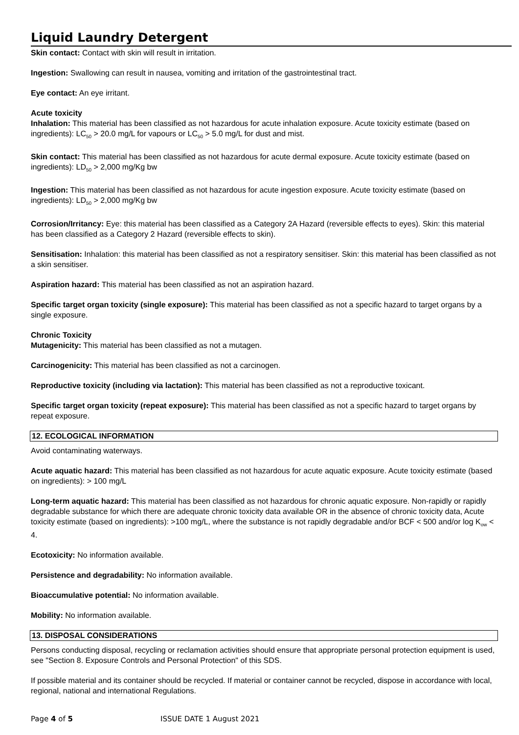Liquid Laundry Detergent
Skin contact: Contact with skin will result in irritation.
Ingestion: Swallowing can result in nausea, vomiting and irritation of the gastrointestinal tract.
Eye contact: An eye irritant.
Acute toxicity
Inhalation: This material has been classified as not hazardous for acute inhalation exposure. Acute toxicity estimate (based on ingredients): LC<sub>50</sub> > 20.0 mg/L for vapours or LC<sub>50</sub> > 5.0 mg/L for dust and mist.
Skin contact: This material has been classified as not hazardous for acute dermal exposure. Acute toxicity estimate (based on ingredients): LD<sub>50</sub> > 2,000 mg/Kg bw
Ingestion: This material has been classified as not hazardous for acute ingestion exposure. Acute toxicity estimate (based on ingredients): LD<sub>50</sub> > 2,000 mg/Kg bw
Corrosion/Irritancy: Eye: this material has been classified as a Category 2A Hazard (reversible effects to eyes). Skin: this material has been classified as a Category 2 Hazard (reversible effects to skin).
Sensitisation: Inhalation: this material has been classified as not a respiratory sensitiser. Skin: this material has been classified as not a skin sensitiser.
Aspiration hazard: This material has been classified as not an aspiration hazard.
Specific target organ toxicity (single exposure): This material has been classified as not a specific hazard to target organs by a single exposure.
Chronic Toxicity
Mutagenicity: This material has been classified as not a mutagen.
Carcinogenicity: This material has been classified as not a carcinogen.
Reproductive toxicity (including via lactation): This material has been classified as not a reproductive toxicant.
Specific target organ toxicity (repeat exposure): This material has been classified as not a specific hazard to target organs by repeat exposure.
12. ECOLOGICAL INFORMATION
Avoid contaminating waterways.
Acute aquatic hazard: This material has been classified as not hazardous for acute aquatic exposure. Acute toxicity estimate (based on ingredients): > 100 mg/L
Long-term aquatic hazard: This material has been classified as not hazardous for chronic aquatic exposure. Non-rapidly or rapidly degradable substance for which there are adequate chronic toxicity data available OR in the absence of chronic toxicity data, Acute toxicity estimate (based on ingredients): >100 mg/L, where the substance is not rapidly degradable and/or BCF < 500 and/or log K<sub>ow</sub> < 4.
Ecotoxicity: No information available.
Persistence and degradability: No information available.
Bioaccumulative potential: No information available.
Mobility: No information available.
13. DISPOSAL CONSIDERATIONS
Persons conducting disposal, recycling or reclamation activities should ensure that appropriate personal protection equipment is used, see "Section 8. Exposure Controls and Personal Protection" of this SDS.
If possible material and its container should be recycled. If material or container cannot be recycled, dispose in accordance with local, regional, national and international Regulations.
Page 4 of 5 ISSUE DATE 1 August 2021